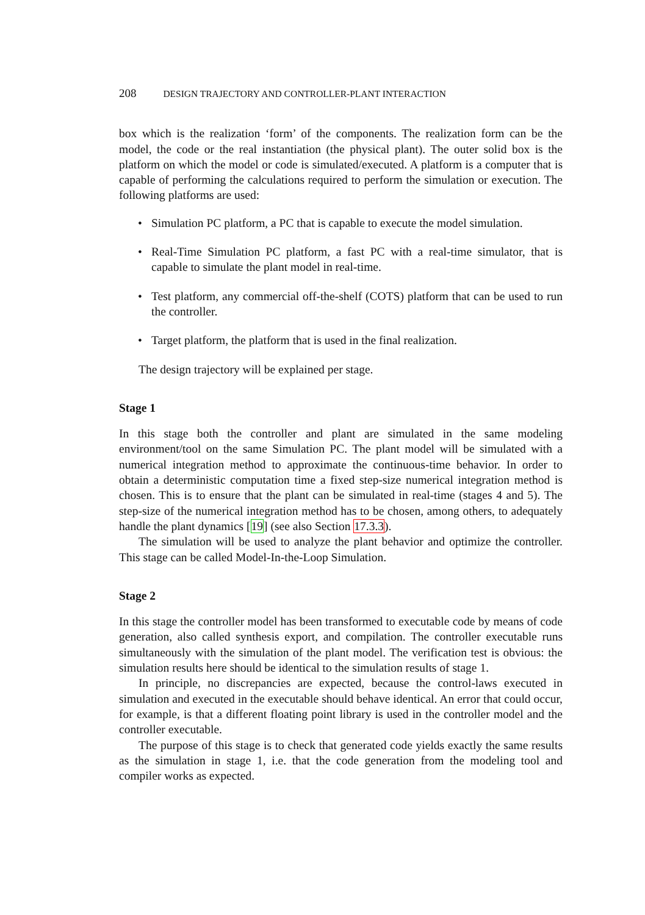208 DESIGN TRAJECTORY AND CONTROLLER-PLANT INTERACTION
box which is the realization ‘form’ of the components. The realization form can be the model, the code or the real instantiation (the physical plant). The outer solid box is the platform on which the model or code is simulated/executed. A platform is a computer that is capable of performing the calculations required to perform the simulation or execution. The following platforms are used:
• Simulation PC platform, a PC that is capable to execute the model simulation.
• Real-Time Simulation PC platform, a fast PC with a real-time simulator, that is capable to simulate the plant model in real-time.
• Test platform, any commercial off-the-shelf (COTS) platform that can be used to run the controller.
• Target platform, the platform that is used in the final realization.
The design trajectory will be explained per stage.
Stage 1
In this stage both the controller and plant are simulated in the same modeling environment/tool on the same Simulation PC. The plant model will be simulated with a numerical integration method to approximate the continuous-time behavior. In order to obtain a deterministic computation time a fixed step-size numerical integration method is chosen. This is to ensure that the plant can be simulated in real-time (stages 4 and 5). The step-size of the numerical integration method has to be chosen, among others, to adequately handle the plant dynamics [19] (see also Section 17.3.3).
The simulation will be used to analyze the plant behavior and optimize the controller. This stage can be called Model-In-the-Loop Simulation.
Stage 2
In this stage the controller model has been transformed to executable code by means of code generation, also called synthesis export, and compilation. The controller executable runs simultaneously with the simulation of the plant model. The verification test is obvious: the simulation results here should be identical to the simulation results of stage 1.
In principle, no discrepancies are expected, because the control-laws executed in simulation and executed in the executable should behave identical. An error that could occur, for example, is that a different floating point library is used in the controller model and the controller executable.
The purpose of this stage is to check that generated code yields exactly the same results as the simulation in stage 1, i.e. that the code generation from the modeling tool and compiler works as expected.